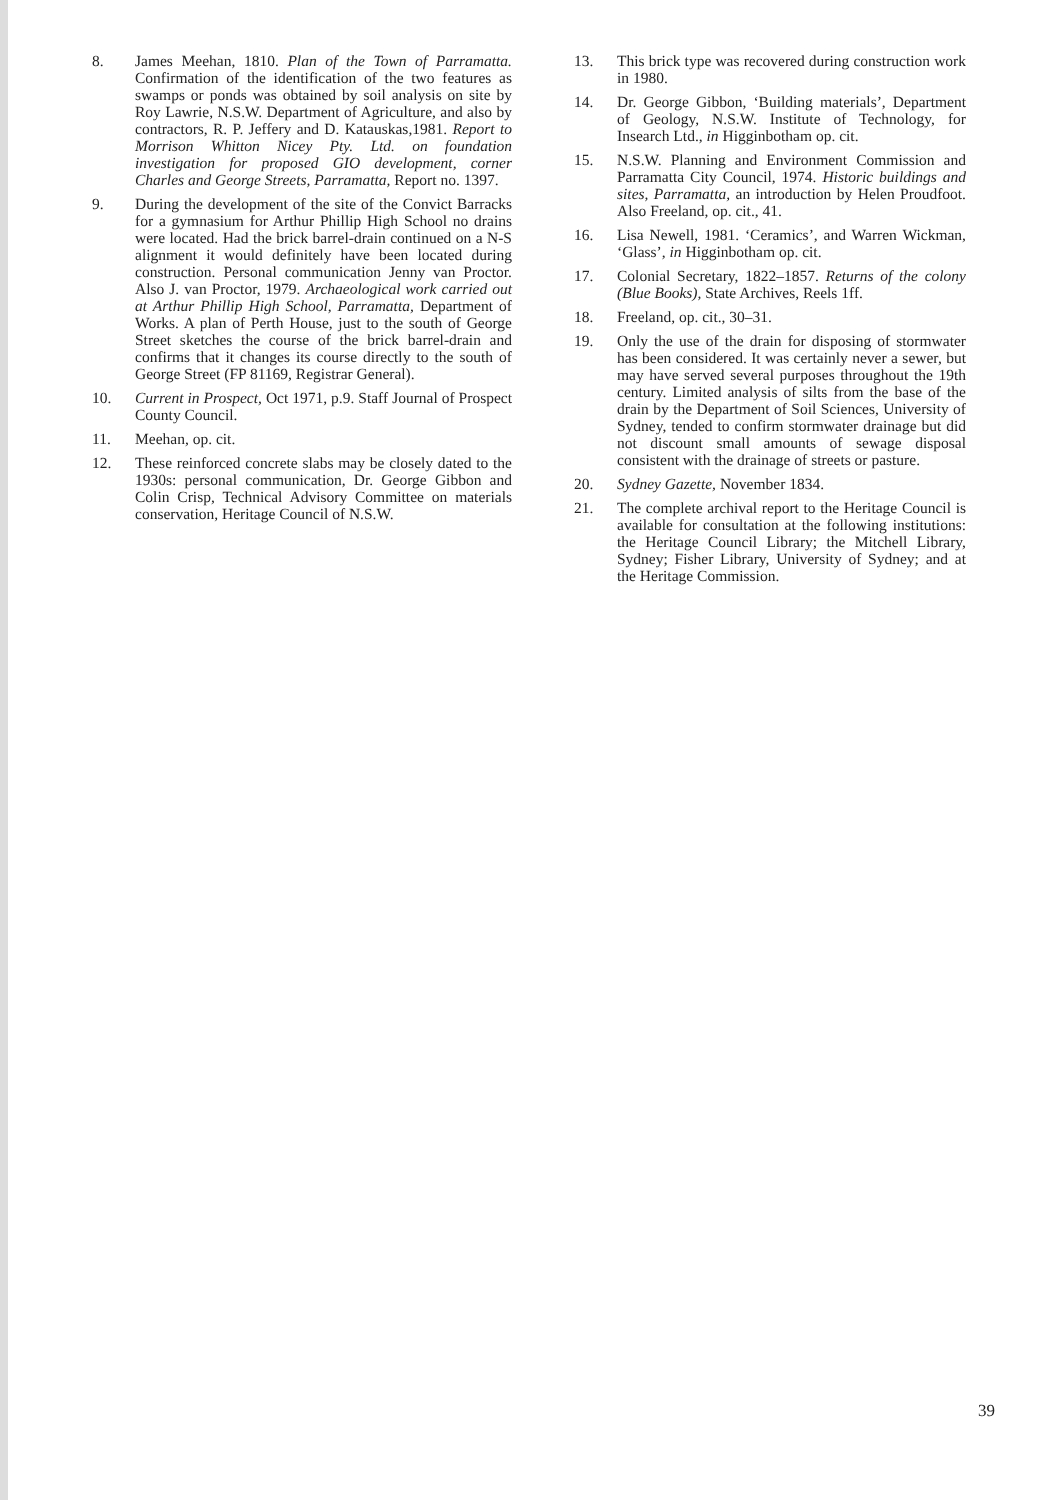8. James Meehan, 1810. Plan of the Town of Parramatta. Confirmation of the identification of the two features as swamps or ponds was obtained by soil analysis on site by Roy Lawrie, N.S.W. Department of Agriculture, and also by contractors, R. P. Jeffery and D. Katauskas,1981. Report to Morrison Whitton Nicey Pty. Ltd. on foundation investigation for proposed GIO development, corner Charles and George Streets, Parramatta, Report no. 1397.
9. During the development of the site of the Convict Barracks for a gymnasium for Arthur Phillip High School no drains were located. Had the brick barrel-drain continued on a N-S alignment it would definitely have been located during construction. Personal communication Jenny van Proctor. Also J. van Proctor, 1979. Archaeological work carried out at Arthur Phillip High School, Parramatta, Department of Works. A plan of Perth House, just to the south of George Street sketches the course of the brick barrel-drain and confirms that it changes its course directly to the south of George Street (FP 81169, Registrar General).
10. Current in Prospect, Oct 1971, p.9. Staff Journal of Prospect County Council.
11. Meehan, op. cit.
12. These reinforced concrete slabs may be closely dated to the 1930s: personal communication, Dr. George Gibbon and Colin Crisp, Technical Advisory Committee on materials conservation, Heritage Council of N.S.W.
13. This brick type was recovered during construction work in 1980.
14. Dr. George Gibbon, ‘Building materials’, Department of Geology, N.S.W. Institute of Technology, for Insearch Ltd., in Higginbotham op. cit.
15. N.S.W. Planning and Environment Commission and Parramatta City Council, 1974. Historic buildings and sites, Parramatta, an introduction by Helen Proudfoot. Also Freeland, op. cit., 41.
16. Lisa Newell, 1981. ‘Ceramics’, and Warren Wickman, ‘Glass’, in Higginbotham op. cit.
17. Colonial Secretary, 1822–1857. Returns of the colony (Blue Books), State Archives, Reels 1ff.
18. Freeland, op. cit., 30–31.
19. Only the use of the drain for disposing of stormwater has been considered. It was certainly never a sewer, but may have served several purposes throughout the 19th century. Limited analysis of silts from the base of the drain by the Department of Soil Sciences, University of Sydney, tended to confirm stormwater drainage but did not discount small amounts of sewage disposal consistent with the drainage of streets or pasture.
20. Sydney Gazette, November 1834.
21. The complete archival report to the Heritage Council is available for consultation at the following institutions: the Heritage Council Library; the Mitchell Library, Sydney; Fisher Library, University of Sydney; and at the Heritage Commission.
39